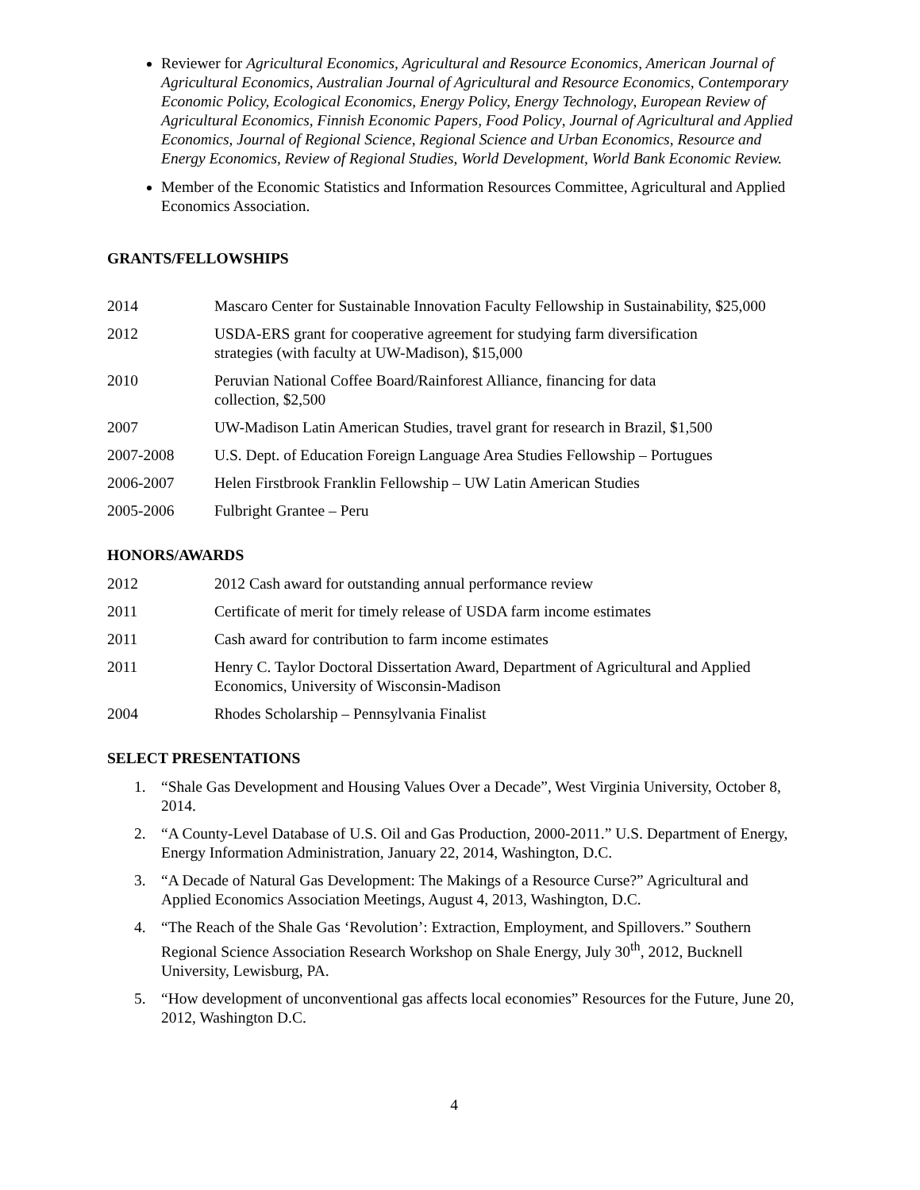Reviewer for Agricultural Economics, Agricultural and Resource Economics, American Journal of Agricultural Economics, Australian Journal of Agricultural and Resource Economics, Contemporary Economic Policy, Ecological Economics, Energy Policy, Energy Technology, European Review of Agricultural Economics, Finnish Economic Papers, Food Policy, Journal of Agricultural and Applied Economics, Journal of Regional Science, Regional Science and Urban Economics, Resource and Energy Economics, Review of Regional Studies, World Development, World Bank Economic Review.
Member of the Economic Statistics and Information Resources Committee, Agricultural and Applied Economics Association.
GRANTS/FELLOWSHIPS
2014 Mascaro Center for Sustainable Innovation Faculty Fellowship in Sustainability, $25,000
2012 USDA-ERS grant for cooperative agreement for studying farm diversification
strategies (with faculty at UW-Madison), $15,000
2010 Peruvian National Coffee Board/Rainforest Alliance, financing for data
collection, $2,500
2007 UW-Madison Latin American Studies, travel grant for research in Brazil, $1,500
2007-2008 U.S. Dept. of Education Foreign Language Area Studies Fellowship – Portugues
2006-2007 Helen Firstbrook Franklin Fellowship – UW Latin American Studies
2005-2006 Fulbright Grantee – Peru
HONORS/AWARDS
2012 2012 Cash award for outstanding annual performance review
2011 Certificate of merit for timely release of USDA farm income estimates
2011 Cash award for contribution to farm income estimates
2011 Henry C. Taylor Doctoral Dissertation Award, Department of Agricultural and Applied Economics, University of Wisconsin-Madison
2004 Rhodes Scholarship – Pennsylvania Finalist
SELECT PRESENTATIONS
1. “Shale Gas Development and Housing Values Over a Decade”, West Virginia University, October 8, 2014.
2. “A County-Level Database of U.S. Oil and Gas Production, 2000-2011.” U.S. Department of Energy, Energy Information Administration, January 22, 2014, Washington, D.C.
3. “A Decade of Natural Gas Development: The Makings of a Resource Curse?” Agricultural and Applied Economics Association Meetings, August 4, 2013, Washington, D.C.
4. “The Reach of the Shale Gas ‘Revolution’: Extraction, Employment, and Spillovers.” Southern Regional Science Association Research Workshop on Shale Energy, July 30<sup>th</sup>, 2012, Bucknell University, Lewisburg, PA.
5. “How development of unconventional gas affects local economies” Resources for the Future, June 20, 2012, Washington D.C.
4